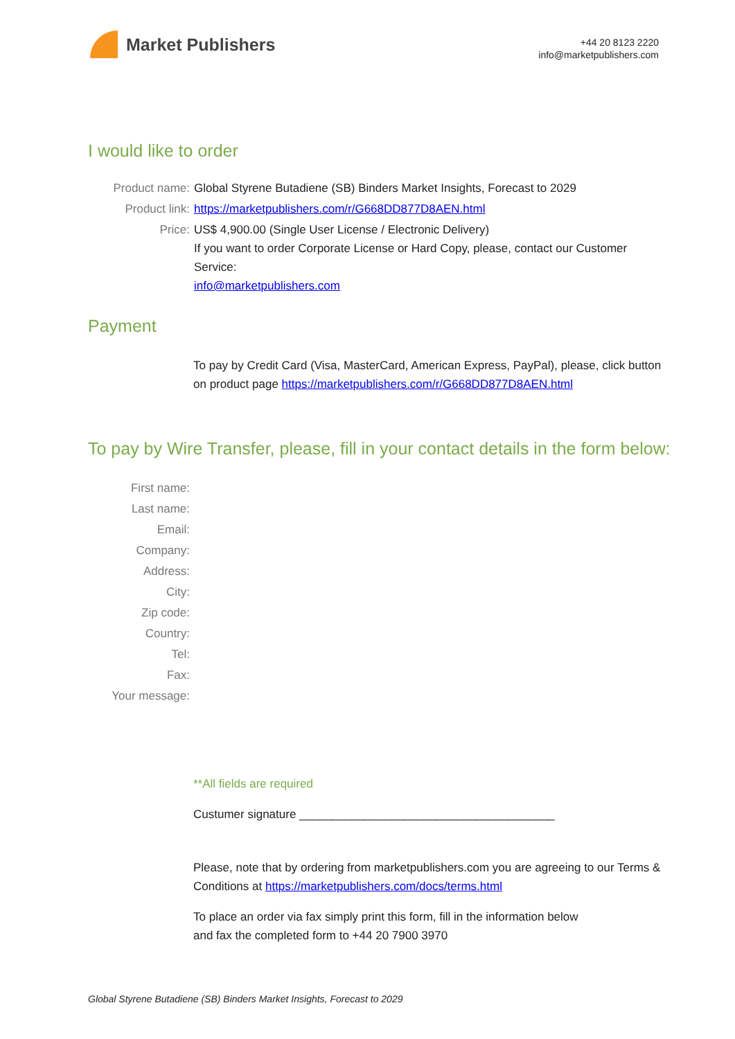Market Publishers
+44 20 8123 2220
info@marketpublishers.com
I would like to order
Product name: Global Styrene Butadiene (SB) Binders Market Insights, Forecast to 2029
Product link: https://marketpublishers.com/r/G668DD877D8AEN.html
Price: US$ 4,900.00 (Single User License / Electronic Delivery)
If you want to order Corporate License or Hard Copy, please, contact our Customer Service:
info@marketpublishers.com
Payment
To pay by Credit Card (Visa, MasterCard, American Express, PayPal), please, click button on product page https://marketpublishers.com/r/G668DD877D8AEN.html
To pay by Wire Transfer, please, fill in your contact details in the form below:
First name:
Last name:
Email:
Company:
Address:
City:
Zip code:
Country:
Tel:
Fax:
Your message:
**All fields are required
Custumer signature _______________________________________
Please, note that by ordering from marketpublishers.com you are agreeing to our Terms & Conditions at https://marketpublishers.com/docs/terms.html
To place an order via fax simply print this form, fill in the information below
and fax the completed form to +44 20 7900 3970
Global Styrene Butadiene (SB) Binders Market Insights, Forecast to 2029